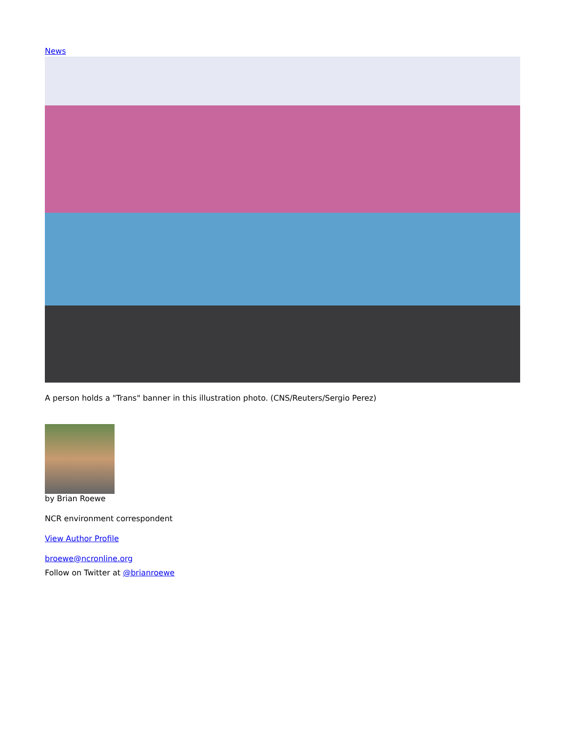News
A person holds a "Trans" banner in this illustration photo. (CNS/Reuters/Sergio Perez)
by Brian Roewe
NCR environment correspondent
View Author Profile
broewe@ncronline.org
Follow on Twitter at @brianroewe